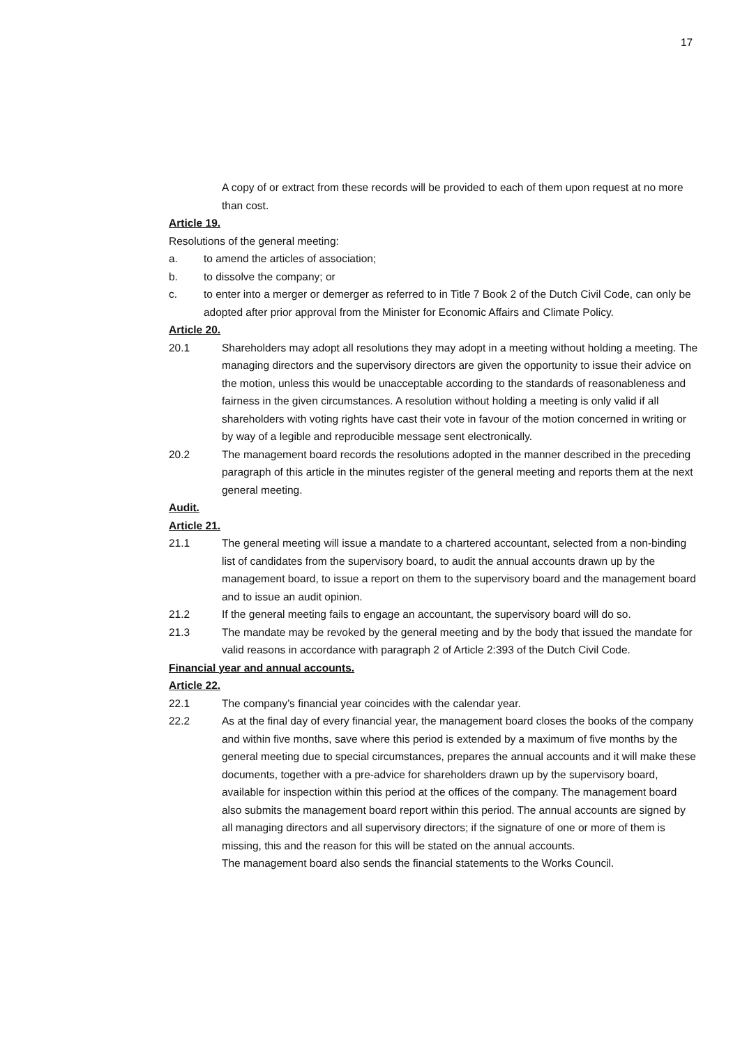17
A copy of or extract from these records will be provided to each of them upon request at no more than cost.
Article 19.
Resolutions of the general meeting:
a. to amend the articles of association;
b. to dissolve the company; or
c. to enter into a merger or demerger as referred to in Title 7 Book 2 of the Dutch Civil Code, can only be adopted after prior approval from the Minister for Economic Affairs and Climate Policy.
Article 20.
20.1 Shareholders may adopt all resolutions they may adopt in a meeting without holding a meeting. The managing directors and the supervisory directors are given the opportunity to issue their advice on the motion, unless this would be unacceptable according to the standards of reasonableness and fairness in the given circumstances. A resolution without holding a meeting is only valid if all shareholders with voting rights have cast their vote in favour of the motion concerned in writing or by way of a legible and reproducible message sent electronically.
20.2 The management board records the resolutions adopted in the manner described in the preceding paragraph of this article in the minutes register of the general meeting and reports them at the next general meeting.
Audit.
Article 21.
21.1 The general meeting will issue a mandate to a chartered accountant, selected from a non-binding list of candidates from the supervisory board, to audit the annual accounts drawn up by the management board, to issue a report on them to the supervisory board and the management board and to issue an audit opinion.
21.2 If the general meeting fails to engage an accountant, the supervisory board will do so.
21.3 The mandate may be revoked by the general meeting and by the body that issued the mandate for valid reasons in accordance with paragraph 2 of Article 2:393 of the Dutch Civil Code.
Financial year and annual accounts.
Article 22.
22.1 The company’s financial year coincides with the calendar year.
22.2 As at the final day of every financial year, the management board closes the books of the company and within five months, save where this period is extended by a maximum of five months by the general meeting due to special circumstances, prepares the annual accounts and it will make these documents, together with a pre-advice for shareholders drawn up by the supervisory board, available for inspection within this period at the offices of the company. The management board also submits the management board report within this period. The annual accounts are signed by all managing directors and all supervisory directors; if the signature of one or more of them is missing, this and the reason for this will be stated on the annual accounts.
The management board also sends the financial statements to the Works Council.